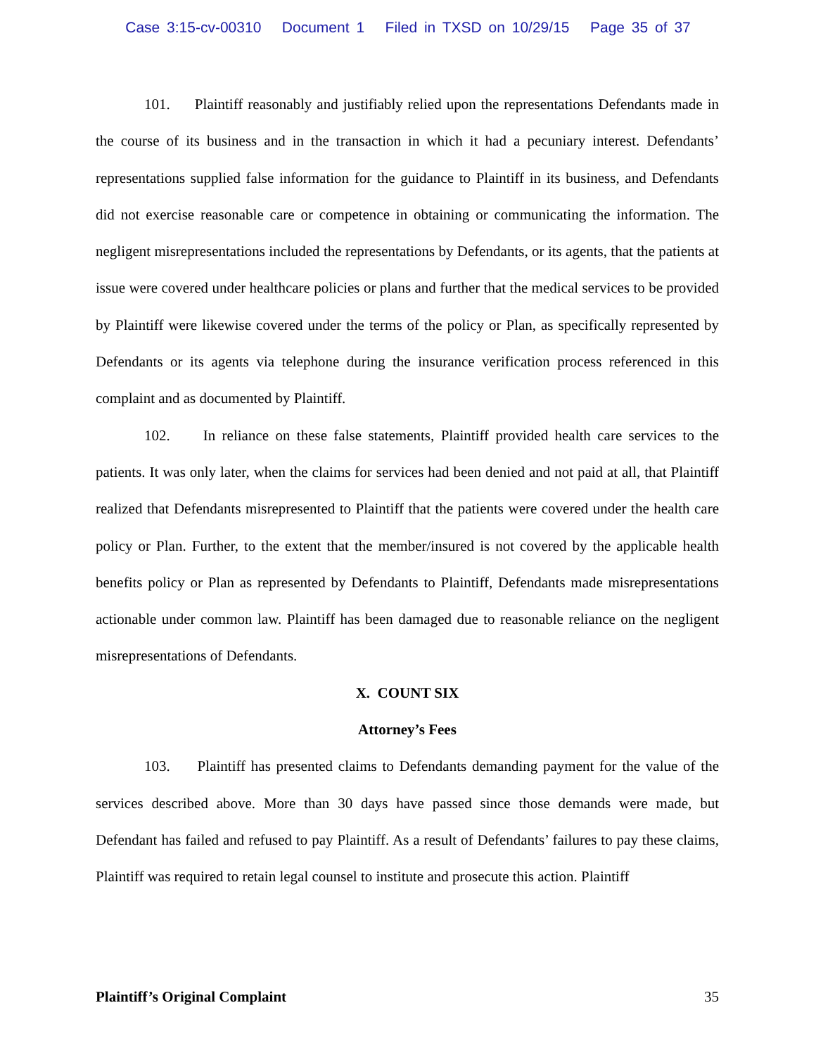Case 3:15-cv-00310 Document 1 Filed in TXSD on 10/29/15 Page 35 of 37
101. Plaintiff reasonably and justifiably relied upon the representations Defendants made in the course of its business and in the transaction in which it had a pecuniary interest. Defendants’ representations supplied false information for the guidance to Plaintiff in its business, and Defendants did not exercise reasonable care or competence in obtaining or communicating the information. The negligent misrepresentations included the representations by Defendants, or its agents, that the patients at issue were covered under healthcare policies or plans and further that the medical services to be provided by Plaintiff were likewise covered under the terms of the policy or Plan, as specifically represented by Defendants or its agents via telephone during the insurance verification process referenced in this complaint and as documented by Plaintiff.
102. In reliance on these false statements, Plaintiff provided health care services to the patients. It was only later, when the claims for services had been denied and not paid at all, that Plaintiff realized that Defendants misrepresented to Plaintiff that the patients were covered under the health care policy or Plan. Further, to the extent that the member/insured is not covered by the applicable health benefits policy or Plan as represented by Defendants to Plaintiff, Defendants made misrepresentations actionable under common law. Plaintiff has been damaged due to reasonable reliance on the negligent misrepresentations of Defendants.
X. COUNT SIX
Attorney’s Fees
103. Plaintiff has presented claims to Defendants demanding payment for the value of the services described above. More than 30 days have passed since those demands were made, but Defendant has failed and refused to pay Plaintiff. As a result of Defendants’ failures to pay these claims, Plaintiff was required to retain legal counsel to institute and prosecute this action. Plaintiff
Plaintiff’s Original Complaint 35